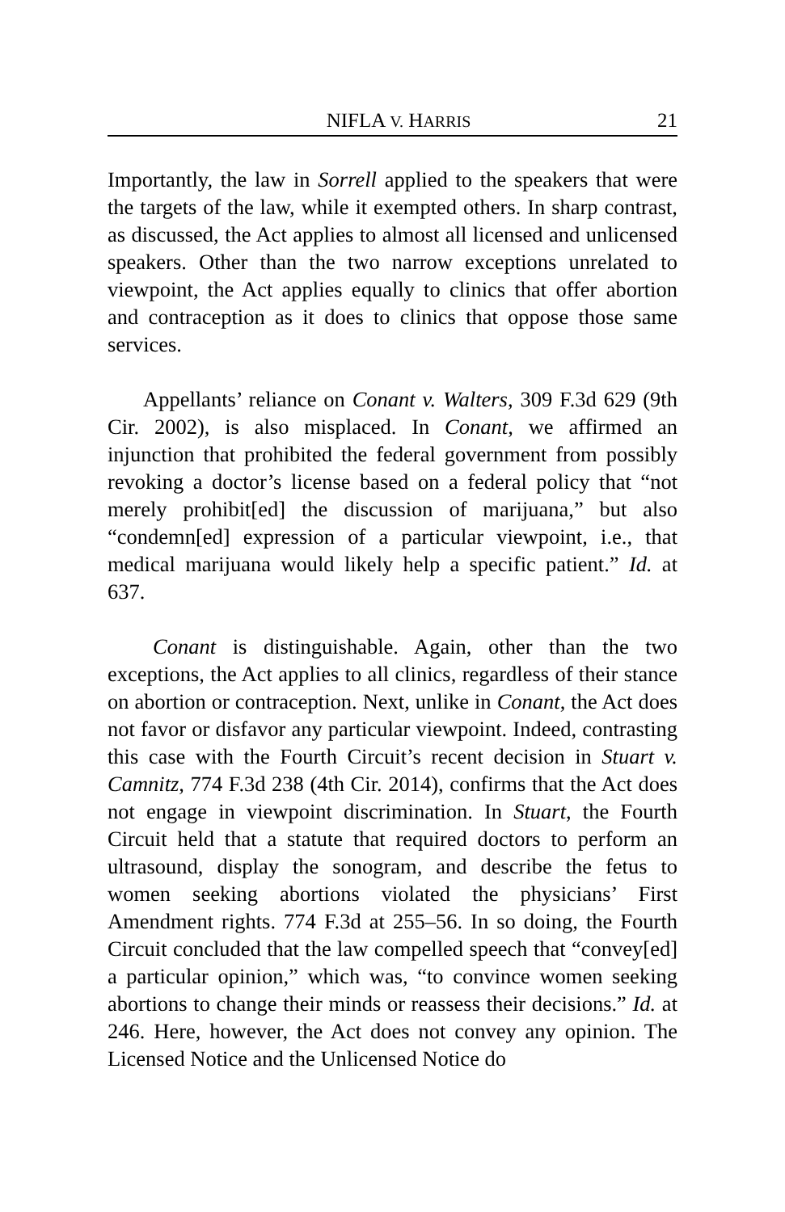NIFLA V. HARRIS 21
Importantly, the law in Sorrell applied to the speakers that were the targets of the law, while it exempted others. In sharp contrast, as discussed, the Act applies to almost all licensed and unlicensed speakers. Other than the two narrow exceptions unrelated to viewpoint, the Act applies equally to clinics that offer abortion and contraception as it does to clinics that oppose those same services.
Appellants’ reliance on Conant v. Walters, 309 F.3d 629 (9th Cir. 2002), is also misplaced. In Conant, we affirmed an injunction that prohibited the federal government from possibly revoking a doctor’s license based on a federal policy that “not merely prohibit[ed] the discussion of marijuana,” but also “condemn[ed] expression of a particular viewpoint, i.e., that medical marijuana would likely help a specific patient.” Id. at 637.
Conant is distinguishable. Again, other than the two exceptions, the Act applies to all clinics, regardless of their stance on abortion or contraception. Next, unlike in Conant, the Act does not favor or disfavor any particular viewpoint. Indeed, contrasting this case with the Fourth Circuit’s recent decision in Stuart v. Camnitz, 774 F.3d 238 (4th Cir. 2014), confirms that the Act does not engage in viewpoint discrimination. In Stuart, the Fourth Circuit held that a statute that required doctors to perform an ultrasound, display the sonogram, and describe the fetus to women seeking abortions violated the physicians’ First Amendment rights. 774 F.3d at 255–56. In so doing, the Fourth Circuit concluded that the law compelled speech that “convey[ed] a particular opinion,” which was, “to convince women seeking abortions to change their minds or reassess their decisions.” Id. at 246. Here, however, the Act does not convey any opinion. The Licensed Notice and the Unlicensed Notice do